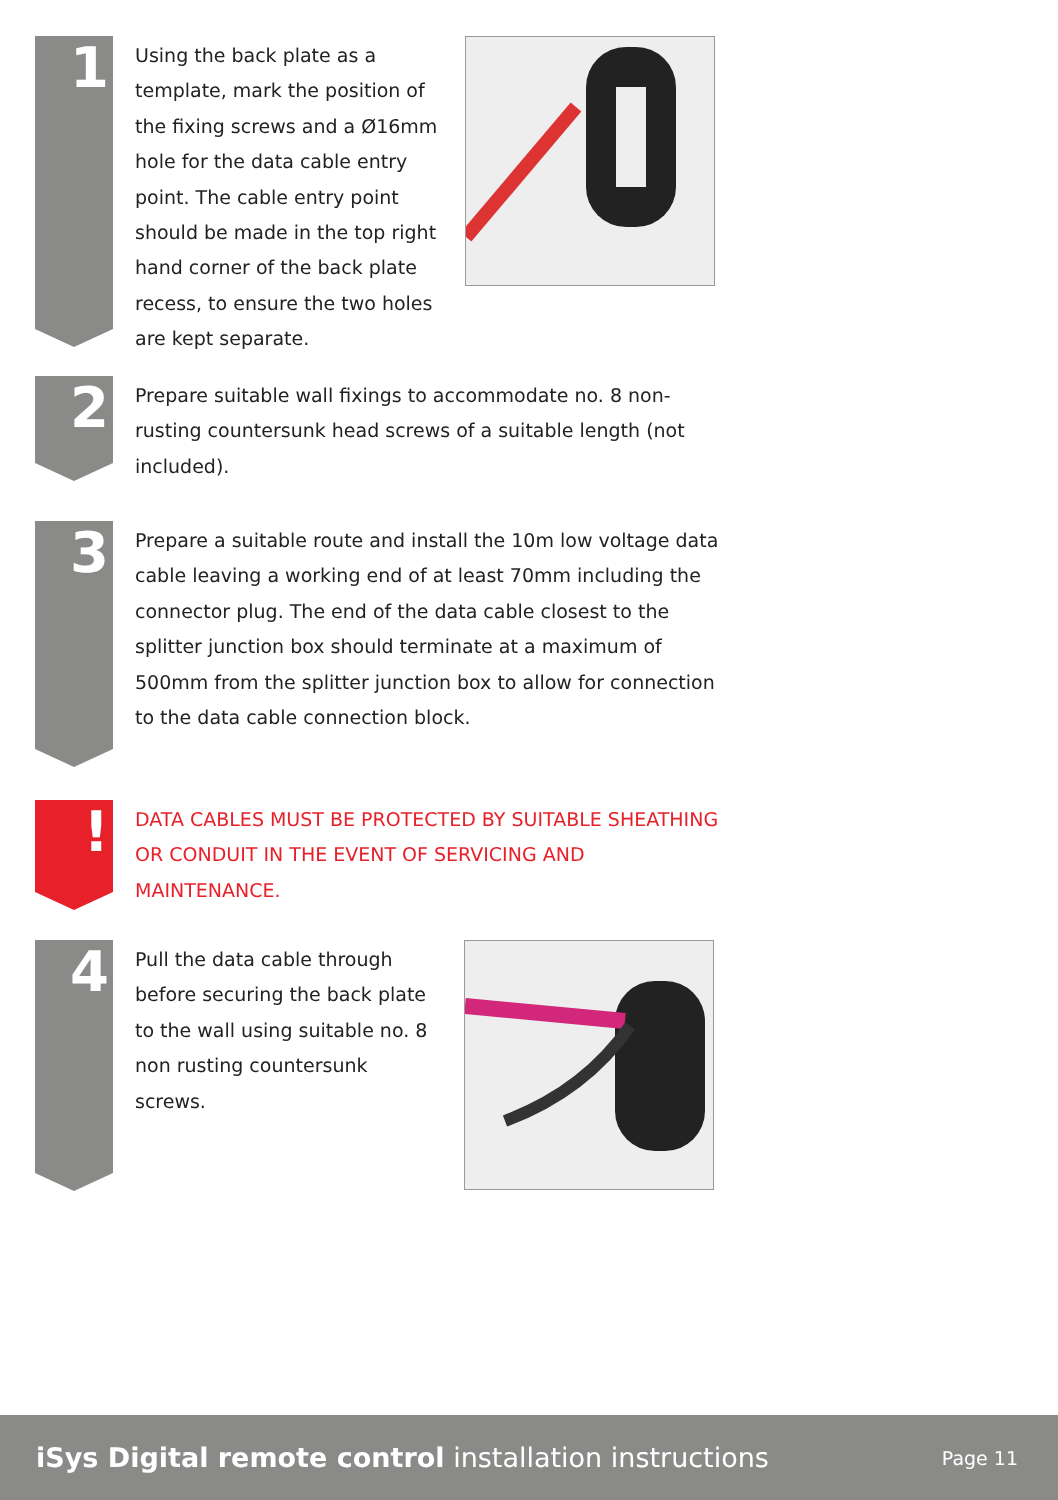1
Using the back plate as a template, mark the position of the fixing screws and a Ø16mm hole for the data cable entry point. The cable entry point should be made in the top right hand corner of the back plate recess, to ensure the two holes are kept separate.
2
Prepare suitable wall fixings to accommodate no. 8 non-rusting countersunk head screws of a suitable length (not included).
3
Prepare a suitable route and install the 10m low voltage data cable leaving a working end of at least 70mm including the connector plug. The end of the data cable closest to the splitter junction box should terminate at a maximum of 500mm from the splitter junction box to allow for connection to the data cable connection block.
!
DATA CABLES MUST BE PROTECTED BY SUITABLE SHEATHING OR CONDUIT IN THE EVENT OF SERVICING AND MAINTENANCE.
4
Pull the data cable through before securing the back plate to the wall using suitable no. 8 non rusting countersunk screws.
iSys Digital remote control installation instructions
Page 11